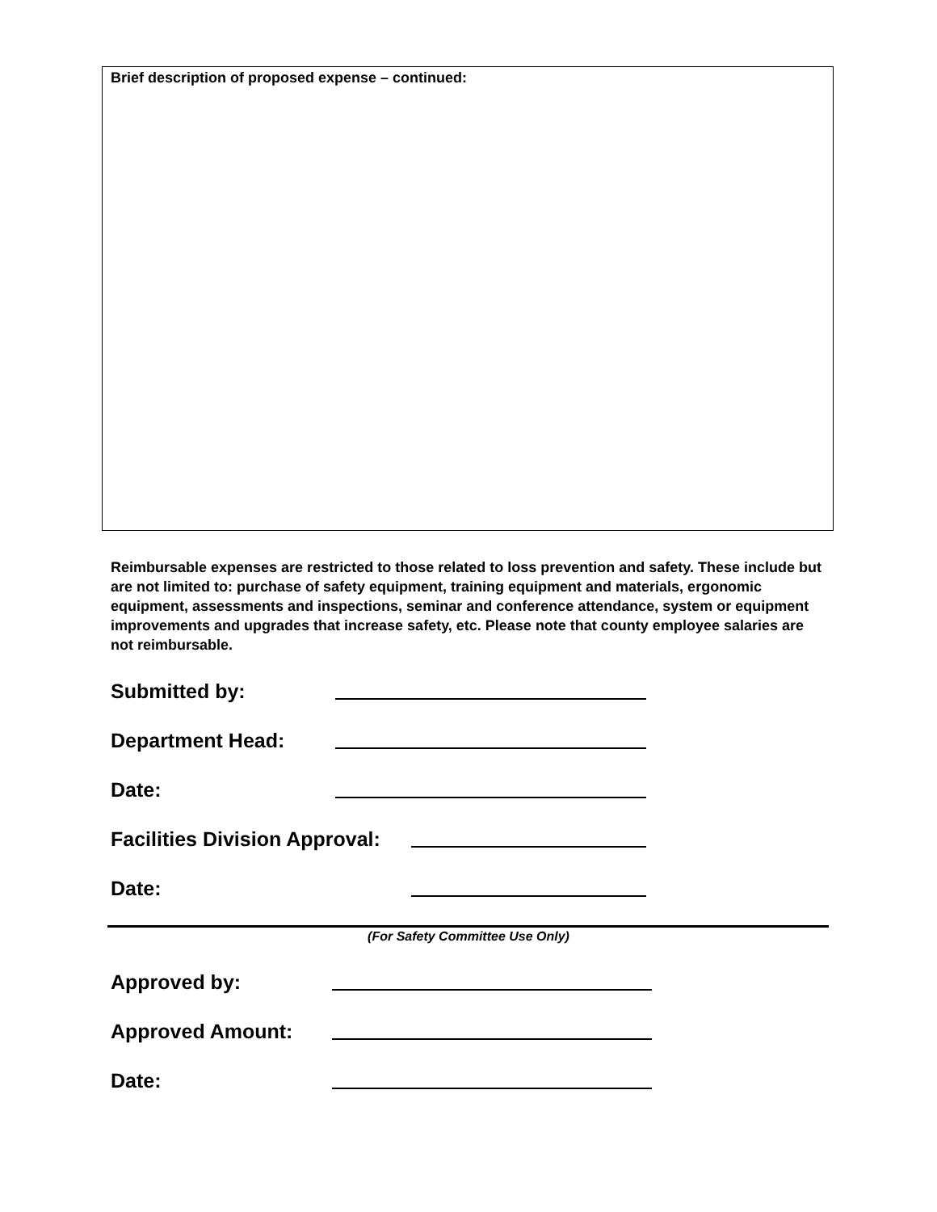Brief description of proposed expense – continued:
Reimbursable expenses are restricted to those related to loss prevention and safety. These include but are not limited to: purchase of safety equipment, training equipment and materials, ergonomic equipment, assessments and inspections, seminar and conference attendance, system or equipment improvements and upgrades that increase safety, etc. Please note that county employee salaries are not reimbursable.
Submitted by:
Department Head:
Date:
Facilities Division Approval:
Date:
(For Safety Committee Use Only)
Approved by:
Approved Amount:
Date: